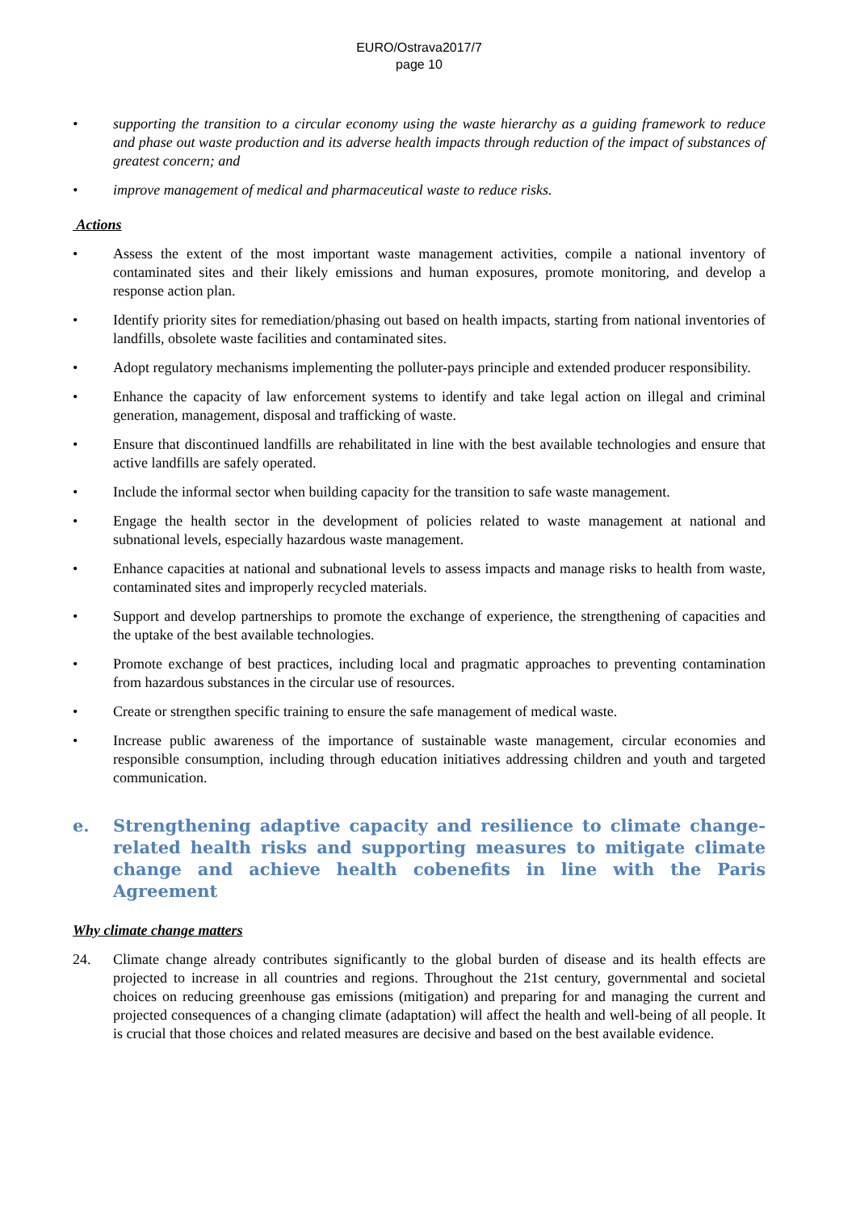EURO/Ostrava2017/7
page 10
• supporting the transition to a circular economy using the waste hierarchy as a guiding framework to reduce and phase out waste production and its adverse health impacts through reduction of the impact of substances of greatest concern; and
• improve management of medical and pharmaceutical waste to reduce risks.
Actions
• Assess the extent of the most important waste management activities, compile a national inventory of contaminated sites and their likely emissions and human exposures, promote monitoring, and develop a response action plan.
• Identify priority sites for remediation/phasing out based on health impacts, starting from national inventories of landfills, obsolete waste facilities and contaminated sites.
• Adopt regulatory mechanisms implementing the polluter-pays principle and extended producer responsibility.
• Enhance the capacity of law enforcement systems to identify and take legal action on illegal and criminal generation, management, disposal and trafficking of waste.
• Ensure that discontinued landfills are rehabilitated in line with the best available technologies and ensure that active landfills are safely operated.
• Include the informal sector when building capacity for the transition to safe waste management.
• Engage the health sector in the development of policies related to waste management at national and subnational levels, especially hazardous waste management.
• Enhance capacities at national and subnational levels to assess impacts and manage risks to health from waste, contaminated sites and improperly recycled materials.
• Support and develop partnerships to promote the exchange of experience, the strengthening of capacities and the uptake of the best available technologies.
• Promote exchange of best practices, including local and pragmatic approaches to preventing contamination from hazardous substances in the circular use of resources.
• Create or strengthen specific training to ensure the safe management of medical waste.
• Increase public awareness of the importance of sustainable waste management, circular economies and responsible consumption, including through education initiatives addressing children and youth and targeted communication.
e. Strengthening adaptive capacity and resilience to climate change-related health risks and supporting measures to mitigate climate change and achieve health cobenefits in line with the Paris Agreement
Why climate change matters
24. Climate change already contributes significantly to the global burden of disease and its health effects are projected to increase in all countries and regions. Throughout the 21st century, governmental and societal choices on reducing greenhouse gas emissions (mitigation) and preparing for and managing the current and projected consequences of a changing climate (adaptation) will affect the health and well-being of all people. It is crucial that those choices and related measures are decisive and based on the best available evidence.